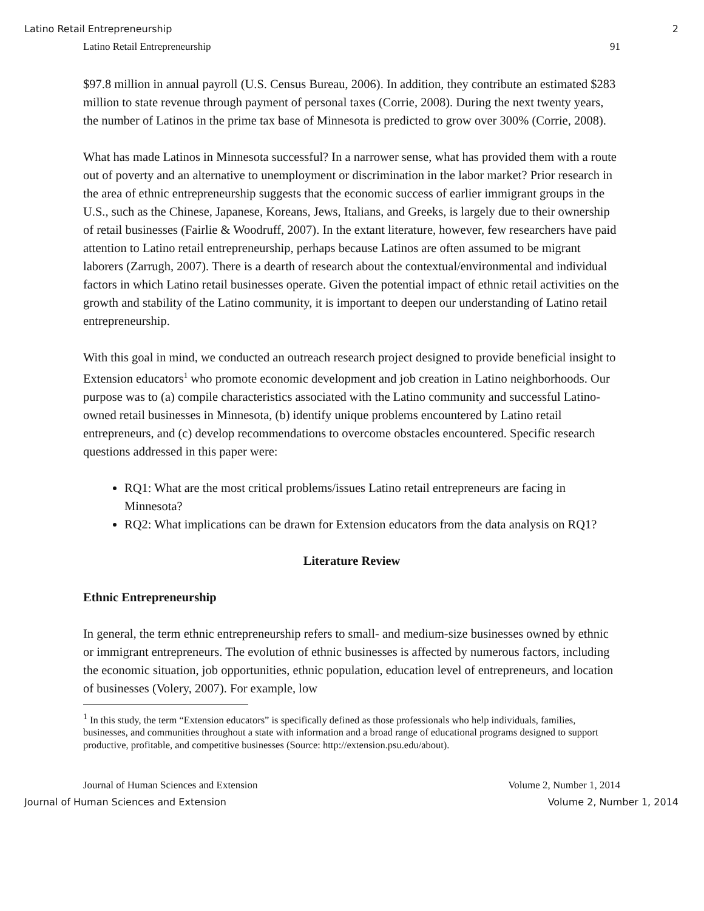Latino Retail Entrepreneurship 2
Latino Retail Entrepreneurship 91
$97.8 million in annual payroll (U.S. Census Bureau, 2006). In addition, they contribute an estimated $283 million to state revenue through payment of personal taxes (Corrie, 2008). During the next twenty years, the number of Latinos in the prime tax base of Minnesota is predicted to grow over 300% (Corrie, 2008).
What has made Latinos in Minnesota successful? In a narrower sense, what has provided them with a route out of poverty and an alternative to unemployment or discrimination in the labor market? Prior research in the area of ethnic entrepreneurship suggests that the economic success of earlier immigrant groups in the U.S., such as the Chinese, Japanese, Koreans, Jews, Italians, and Greeks, is largely due to their ownership of retail businesses (Fairlie & Woodruff, 2007). In the extant literature, however, few researchers have paid attention to Latino retail entrepreneurship, perhaps because Latinos are often assumed to be migrant laborers (Zarrugh, 2007). There is a dearth of research about the contextual/environmental and individual factors in which Latino retail businesses operate. Given the potential impact of ethnic retail activities on the growth and stability of the Latino community, it is important to deepen our understanding of Latino retail entrepreneurship.
With this goal in mind, we conducted an outreach research project designed to provide beneficial insight to Extension educators<sup>1</sup> who promote economic development and job creation in Latino neighborhoods. Our purpose was to (a) compile characteristics associated with the Latino community and successful Latino-owned retail businesses in Minnesota, (b) identify unique problems encountered by Latino retail entrepreneurs, and (c) develop recommendations to overcome obstacles encountered. Specific research questions addressed in this paper were:
RQ1: What are the most critical problems/issues Latino retail entrepreneurs are facing in Minnesota?
RQ2: What implications can be drawn for Extension educators from the data analysis on RQ1?
Literature Review
Ethnic Entrepreneurship
In general, the term ethnic entrepreneurship refers to small- and medium-size businesses owned by ethnic or immigrant entrepreneurs. The evolution of ethnic businesses is affected by numerous factors, including the economic situation, job opportunities, ethnic population, education level of entrepreneurs, and location of businesses (Volery, 2007). For example, low
<sup>1</sup> In this study, the term “Extension educators” is specifically defined as those professionals who help individuals, families, businesses, and communities throughout a state with information and a broad range of educational programs designed to support productive, profitable, and competitive businesses (Source: http://extension.psu.edu/about).
Journal of Human Sciences and Extension Volume 2, Number 1, 2014
Journal of Human Sciences and Extension Volume 2, Number 1, 2014